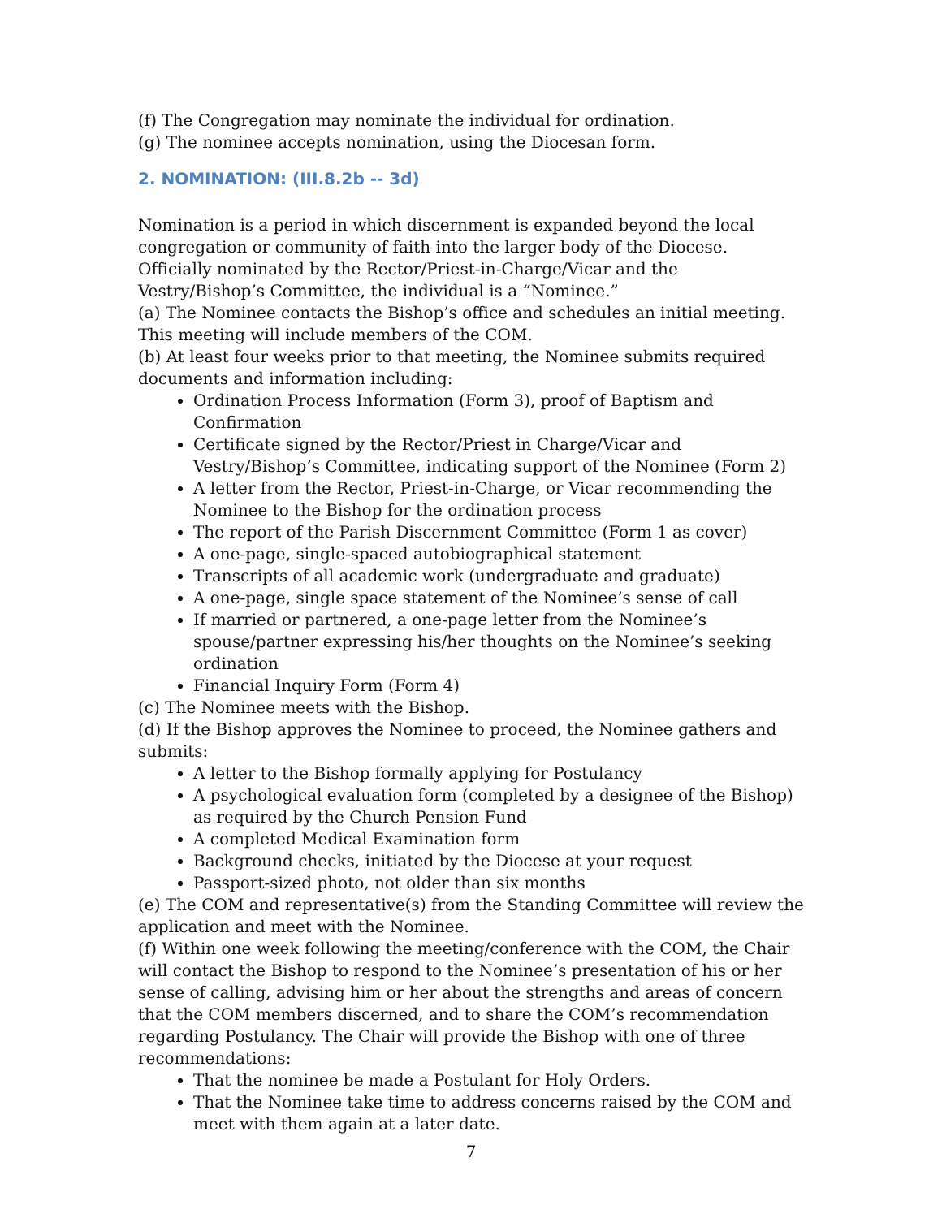(f) The Congregation may nominate the individual for ordination.
(g) The nominee accepts nomination, using the Diocesan form.
2. NOMINATION: (III.8.2b -- 3d)
Nomination is a period in which discernment is expanded beyond the local congregation or community of faith into the larger body of the Diocese. Officially nominated by the Rector/Priest-in-Charge/Vicar and the Vestry/Bishop’s Committee, the individual is a “Nominee.”
(a) The Nominee contacts the Bishop’s office and schedules an initial meeting. This meeting will include members of the COM.
(b) At least four weeks prior to that meeting, the Nominee submits required documents and information including:
Ordination Process Information (Form 3), proof of Baptism and Confirmation
Certificate signed by the Rector/Priest in Charge/Vicar and Vestry/Bishop’s Committee, indicating support of the Nominee (Form 2)
A letter from the Rector, Priest-in-Charge, or Vicar recommending the Nominee to the Bishop for the ordination process
The report of the Parish Discernment Committee (Form 1 as cover)
A one-page, single-spaced autobiographical statement
Transcripts of all academic work (undergraduate and graduate)
A one-page, single space statement of the Nominee’s sense of call
If married or partnered, a one-page letter from the Nominee’s spouse/partner expressing his/her thoughts on the Nominee’s seeking ordination
Financial Inquiry Form (Form 4)
(c) The Nominee meets with the Bishop.
(d) If the Bishop approves the Nominee to proceed, the Nominee gathers and submits:
A letter to the Bishop formally applying for Postulancy
A psychological evaluation form (completed by a designee of the Bishop) as required by the Church Pension Fund
A completed Medical Examination form
Background checks, initiated by the Diocese at your request
Passport-sized photo, not older than six months
(e) The COM and representative(s) from the Standing Committee will review the application and meet with the Nominee.
(f) Within one week following the meeting/conference with the COM, the Chair will contact the Bishop to respond to the Nominee’s presentation of his or her sense of calling, advising him or her about the strengths and areas of concern that the COM members discerned, and to share the COM’s recommendation regarding Postulancy. The Chair will provide the Bishop with one of three recommendations:
That the nominee be made a Postulant for Holy Orders.
That the Nominee take time to address concerns raised by the COM and meet with them again at a later date.
7